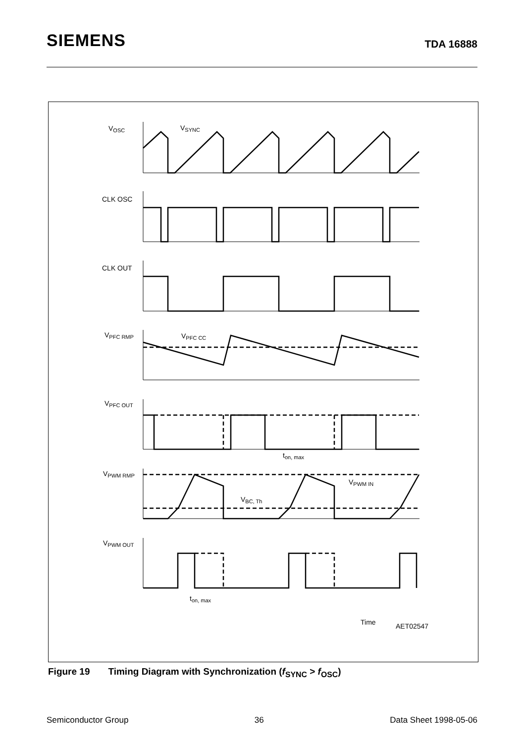SIEMENS TDA 16888
VOSC
VSYNC
CLK OSC
CLK OUT
VPFC RMP
VPFC CC
VPFC OUT
ton, max
VPWM RMP
VPWM IN
VBC, Th
VPWM OUT
ton, max
Time
AET02547
Figure 19 Timing Diagram with Synchronization (f<sub>SYNC</sub> > f<sub>OSC</sub>)
Semiconductor Group 36 Data Sheet 1998-05-06